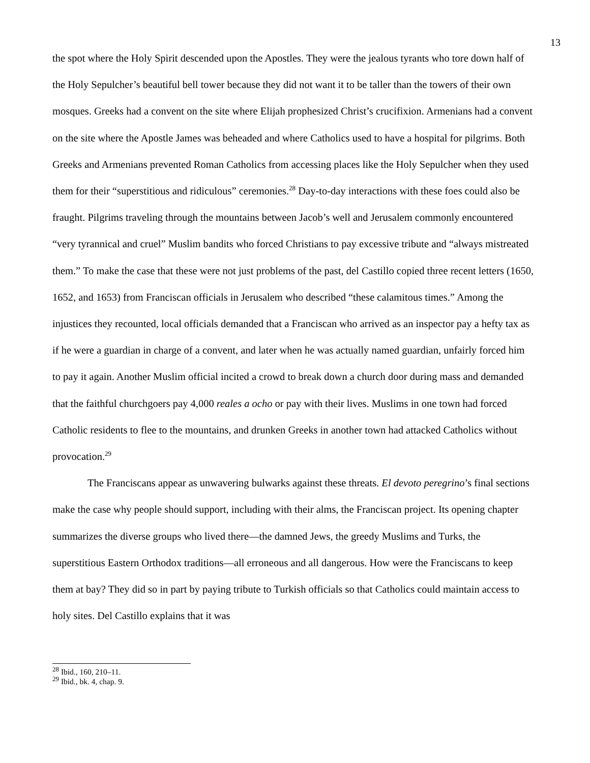13
the spot where the Holy Spirit descended upon the Apostles. They were the jealous tyrants who tore down half of the Holy Sepulcher’s beautiful bell tower because they did not want it to be taller than the towers of their own mosques. Greeks had a convent on the site where Elijah prophesized Christ’s crucifixion. Armenians had a convent on the site where the Apostle James was beheaded and where Catholics used to have a hospital for pilgrims. Both Greeks and Armenians prevented Roman Catholics from accessing places like the Holy Sepulcher when they used them for their “superstitious and ridiculous” ceremonies.<sup>28</sup> Day-to-day interactions with these foes could also be fraught. Pilgrims traveling through the mountains between Jacob’s well and Jerusalem commonly encountered “very tyrannical and cruel” Muslim bandits who forced Christians to pay excessive tribute and “always mistreated them.” To make the case that these were not just problems of the past, del Castillo copied three recent letters (1650, 1652, and 1653) from Franciscan officials in Jerusalem who described “these calamitous times.” Among the injustices they recounted, local officials demanded that a Franciscan who arrived as an inspector pay a hefty tax as if he were a guardian in charge of a convent, and later when he was actually named guardian, unfairly forced him to pay it again. Another Muslim official incited a crowd to break down a church door during mass and demanded that the faithful churchgoers pay 4,000 reales a ocho or pay with their lives. Muslims in one town had forced Catholic residents to flee to the mountains, and drunken Greeks in another town had attacked Catholics without provocation.<sup>29</sup>
The Franciscans appear as unwavering bulwarks against these threats. El devoto peregrino’s final sections make the case why people should support, including with their alms, the Franciscan project. Its opening chapter summarizes the diverse groups who lived there—the damned Jews, the greedy Muslims and Turks, the superstitious Eastern Orthodox traditions—all erroneous and all dangerous. How were the Franciscans to keep them at bay? They did so in part by paying tribute to Turkish officials so that Catholics could maintain access to holy sites. Del Castillo explains that it was
<sup>28</sup> Ibid., 160, 210–11.
<sup>29</sup> Ibid., bk. 4, chap. 9.